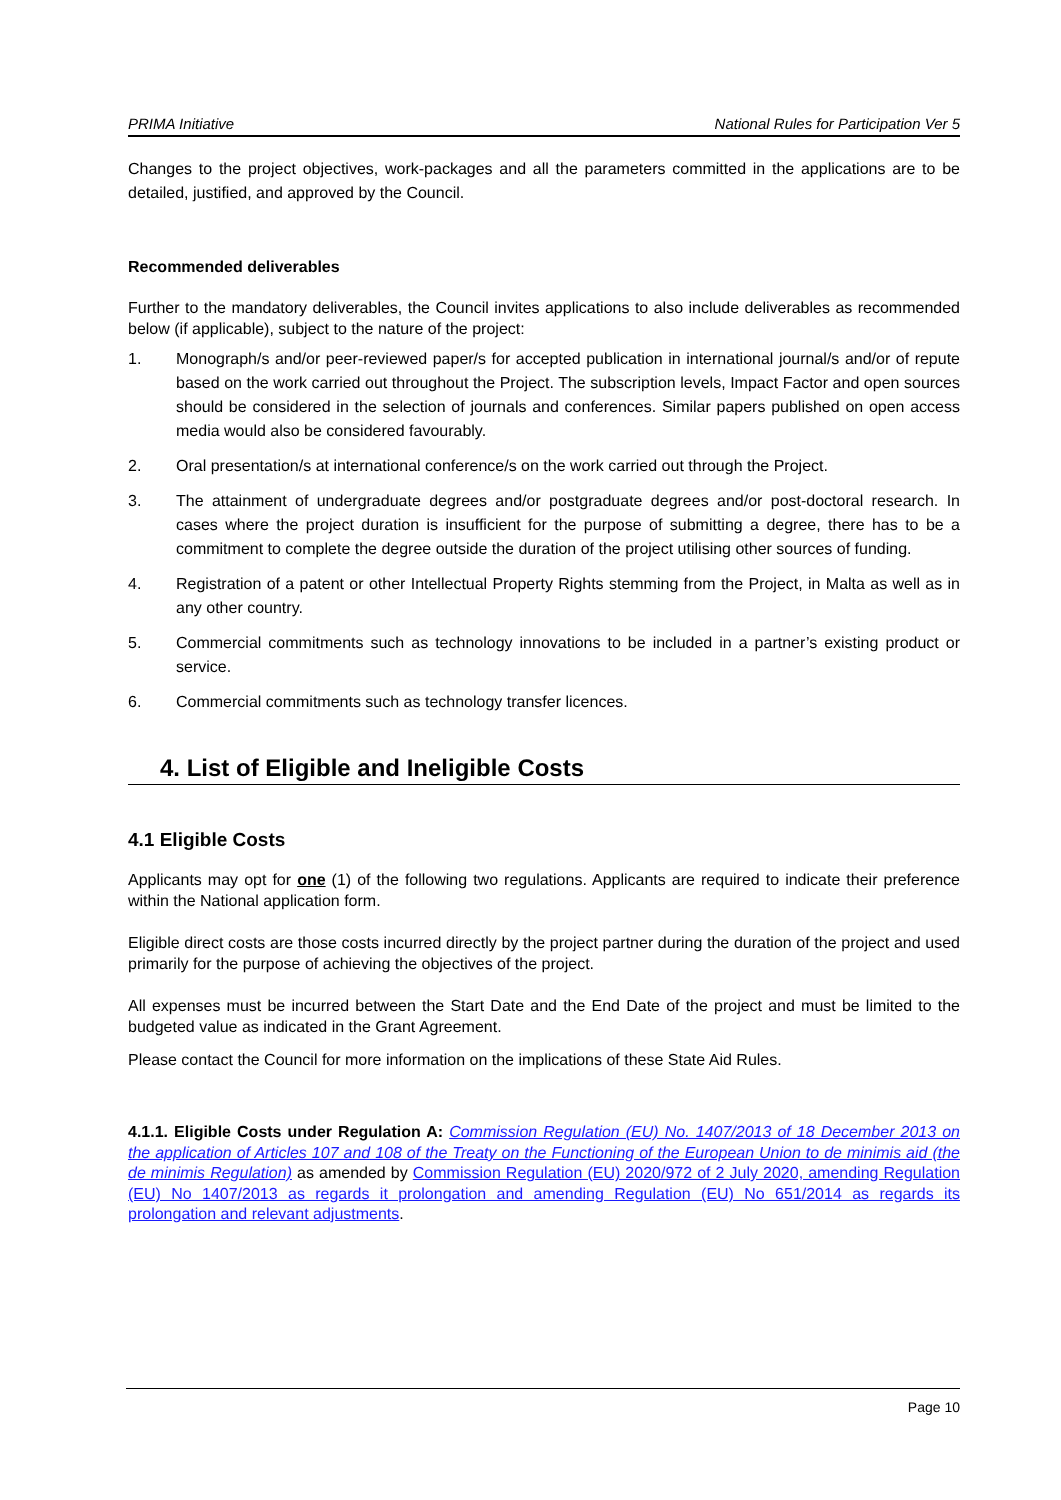PRIMA Initiative National Rules for Participation Ver 5
Changes to the project objectives, work-packages and all the parameters committed in the applications are to be detailed, justified, and approved by the Council.
Recommended deliverables
Further to the mandatory deliverables, the Council invites applications to also include deliverables as recommended below (if applicable), subject to the nature of the project:
1. Monograph/s and/or peer-reviewed paper/s for accepted publication in international journal/s and/or of repute based on the work carried out throughout the Project. The subscription levels, Impact Factor and open sources should be considered in the selection of journals and conferences. Similar papers published on open access media would also be considered favourably.
2. Oral presentation/s at international conference/s on the work carried out through the Project.
3. The attainment of undergraduate degrees and/or postgraduate degrees and/or post-doctoral research. In cases where the project duration is insufficient for the purpose of submitting a degree, there has to be a commitment to complete the degree outside the duration of the project utilising other sources of funding.
4. Registration of a patent or other Intellectual Property Rights stemming from the Project, in Malta as well as in any other country.
5. Commercial commitments such as technology innovations to be included in a partner’s existing product or service.
6. Commercial commitments such as technology transfer licences.
4. List of Eligible and Ineligible Costs
4.1 Eligible Costs
Applicants may opt for one (1) of the following two regulations. Applicants are required to indicate their preference within the National application form.
Eligible direct costs are those costs incurred directly by the project partner during the duration of the project and used primarily for the purpose of achieving the objectives of the project.
All expenses must be incurred between the Start Date and the End Date of the project and must be limited to the budgeted value as indicated in the Grant Agreement.
Please contact the Council for more information on the implications of these State Aid Rules.
4.1.1. Eligible Costs under Regulation A: Commission Regulation (EU) No. 1407/2013 of 18 December 2013 on the application of Articles 107 and 108 of the Treaty on the Functioning of the European Union to de minimis aid (the de minimis Regulation) as amended by Commission Regulation (EU) 2020/972 of 2 July 2020, amending Regulation (EU) No 1407/2013 as regards it prolongation and amending Regulation (EU) No 651/2014 as regards its prolongation and relevant adjustments.
Page 10